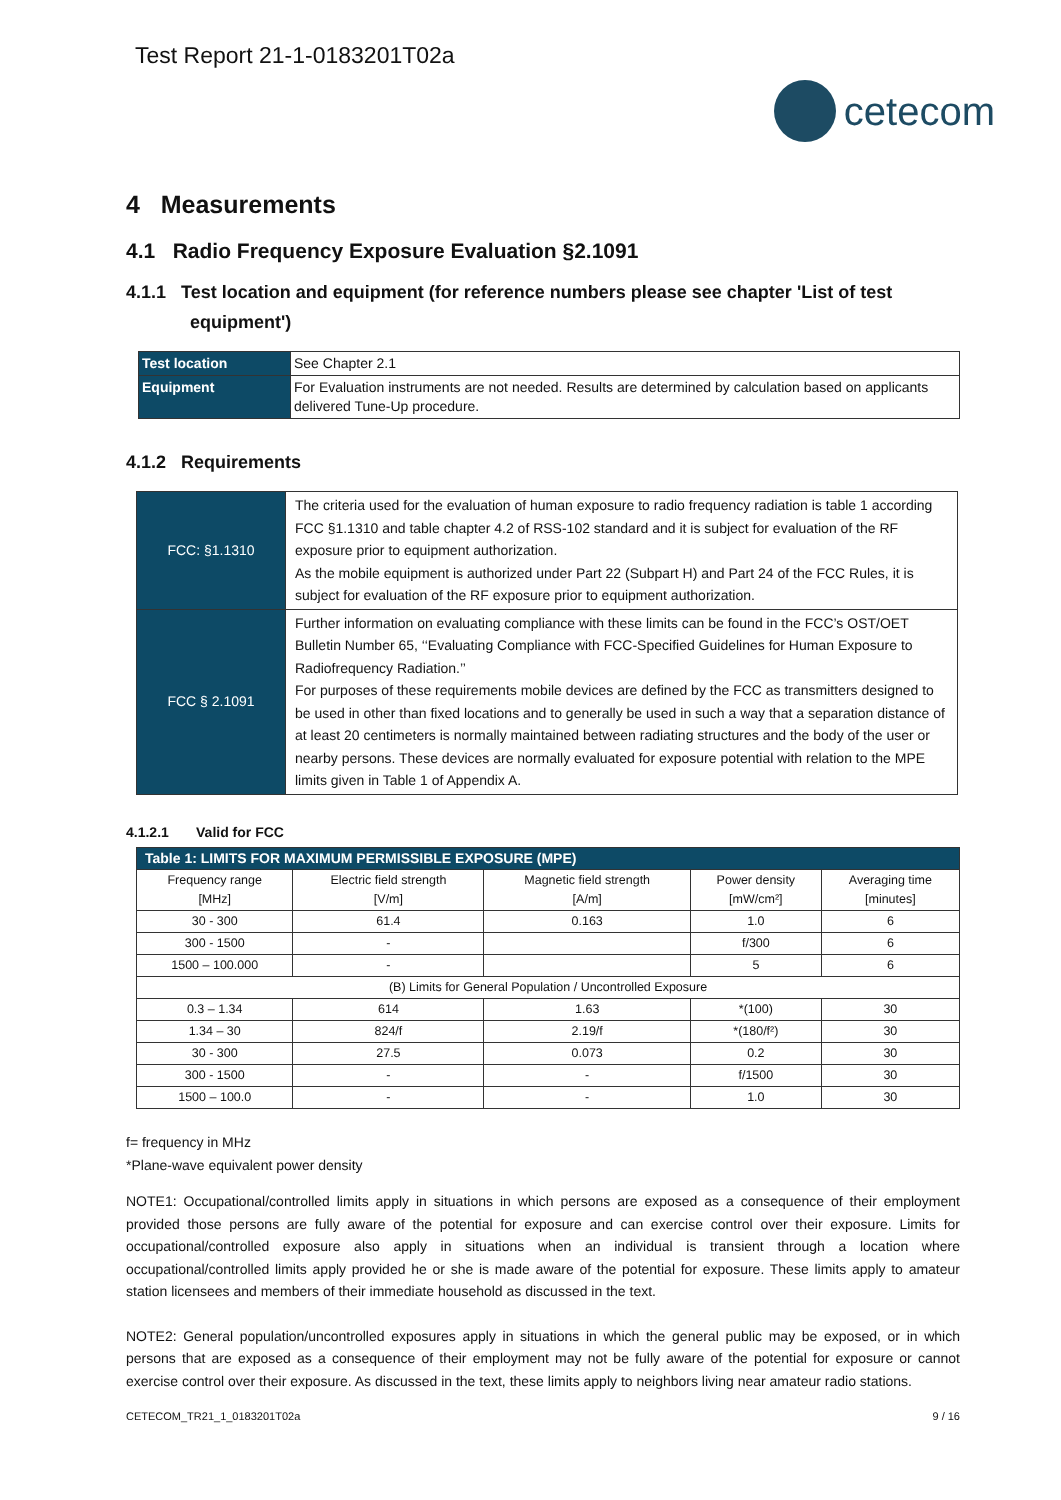Test Report 21-1-0183201T02a
cetecom
4 Measurements
4.1 Radio Frequency Exposure Evaluation §2.1091
4.1.1 Test location and equipment (for reference numbers please see chapter 'List of test equipment')
| Test location | See Chapter 2.1 |
| Equipment | For Evaluation instruments are not needed. Results are determined by calculation based on applicants delivered Tune-Up procedure. |
4.1.2 Requirements
| FCC: §1.1310 | The criteria used for the evaluation of human exposure to radio frequency radiation is table 1 according FCC §1.1310 and table chapter 4.2 of RSS-102 standard and it is subject for evaluation of the RF exposure prior to equipment authorization. As the mobile equipment is authorized under Part 22 (Subpart H) and Part 24 of the FCC Rules, it is subject for evaluation of the RF exposure prior to equipment authorization. |
| FCC § 2.1091 | Further information on evaluating compliance with these limits can be found in the FCC’s OST/OET Bulletin Number 65, ‘‘Evaluating Compliance with FCC-Specified Guidelines for Human Exposure to Radiofrequency Radiation.’’ For purposes of these requirements mobile devices are defined by the FCC as transmitters designed to be used in other than fixed locations and to generally be used in such a way that a separation distance of at least 20 centimeters is normally maintained between radiating structures and the body of the user or nearby persons. These devices are normally evaluated for exposure potential with relation to the MPE limits given in Table 1 of Appendix A. |
4.1.2.1 Valid for FCC
| Table 1: LIMITS FOR MAXIMUM PERMISSIBLE EXPOSURE (MPE) | | | | |
| Frequency range [MHz] | Electric field strength [V/m] | Magnetic field strength [A/m] | Power density [mW/cm²] | Averaging time [minutes] |
| 30 - 300 | 61.4 | 0.163 | 1.0 | 6 |
| 300 - 1500 | - | | f/300 | 6 |
| 1500 – 100.000 | - | | 5 | 6 |
| (B) Limits for General Population / Uncontrolled Exposure | | | | |
| 0.3 – 1.34 | 614 | 1.63 | *(100) | 30 |
| 1.34 – 30 | 824/f | 2.19/f | *(180/f²) | 30 |
| 30 - 300 | 27.5 | 0.073 | 0.2 | 30 |
| 300 - 1500 | - | - | f/1500 | 30 |
| 1500 – 100.0 | - | - | 1.0 | 30 |
f= frequency in MHz
*Plane-wave equivalent power density
NOTE1: Occupational/controlled limits apply in situations in which persons are exposed as a consequence of their employment provided those persons are fully aware of the potential for exposure and can exercise control over their exposure. Limits for occupational/controlled exposure also apply in situations when an individual is transient through a location where occupational/controlled limits apply provided he or she is made aware of the potential for exposure. These limits apply to amateur station licensees and members of their immediate household as discussed in the text.
NOTE2: General population/uncontrolled exposures apply in situations in which the general public may be exposed, or in which persons that are exposed as a consequence of their employment may not be fully aware of the potential for exposure or cannot exercise control over their exposure. As discussed in the text, these limits apply to neighbors living near amateur radio stations.
CETECOM_TR21_1_0183201T02a 9 / 16